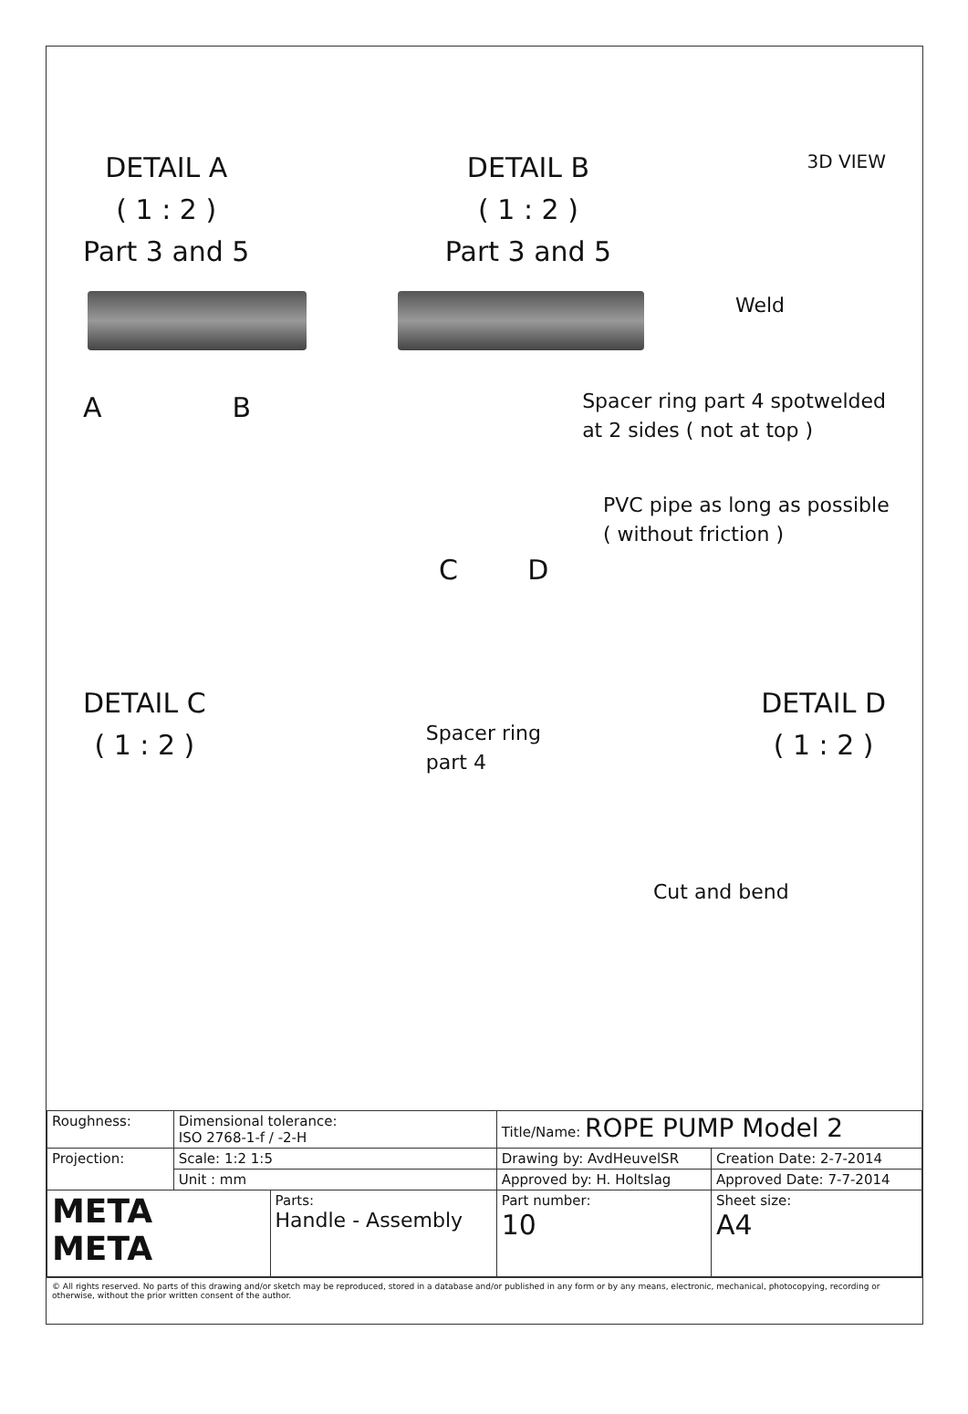DETAIL A
( 1 : 2 )
Part 3 and 5
DETAIL B
( 1 : 2 )
Part 3 and 5
3D VIEW
Weld
A B
Spacer ring part 4 spotwelded
at 2 sides ( not at top )
PVC pipe as long as possible
( without friction )
C D
DETAIL C
( 1 : 2 )
Spacer ring
part 4
DETAIL D
( 1 : 2 )
Cut and bend
| Roughness: | Dimensional tolerance: ISO 2768-1-f / -2-H | | Title/Name: ROPE PUMP Model 2 | | |
| Projection: | Scale: 1:2 1:5 | | Drawing by: AvdHeuvelSR | | Creation Date: 2-7-2014 |
| | Unit : mm | | Approved by: H. Holtslag | | Approved Date: 7-7-2014 |
| META META | | Parts: Handle - Assembly | | Part number: 10 | Sheet size: A4 |
© All rights reserved. No parts of this drawing and/or sketch may be reproduced, stored in a database and/or published in any form or by any means, electronic, mechanical, photocopying, recording or otherwise, without the prior written consent of the author.